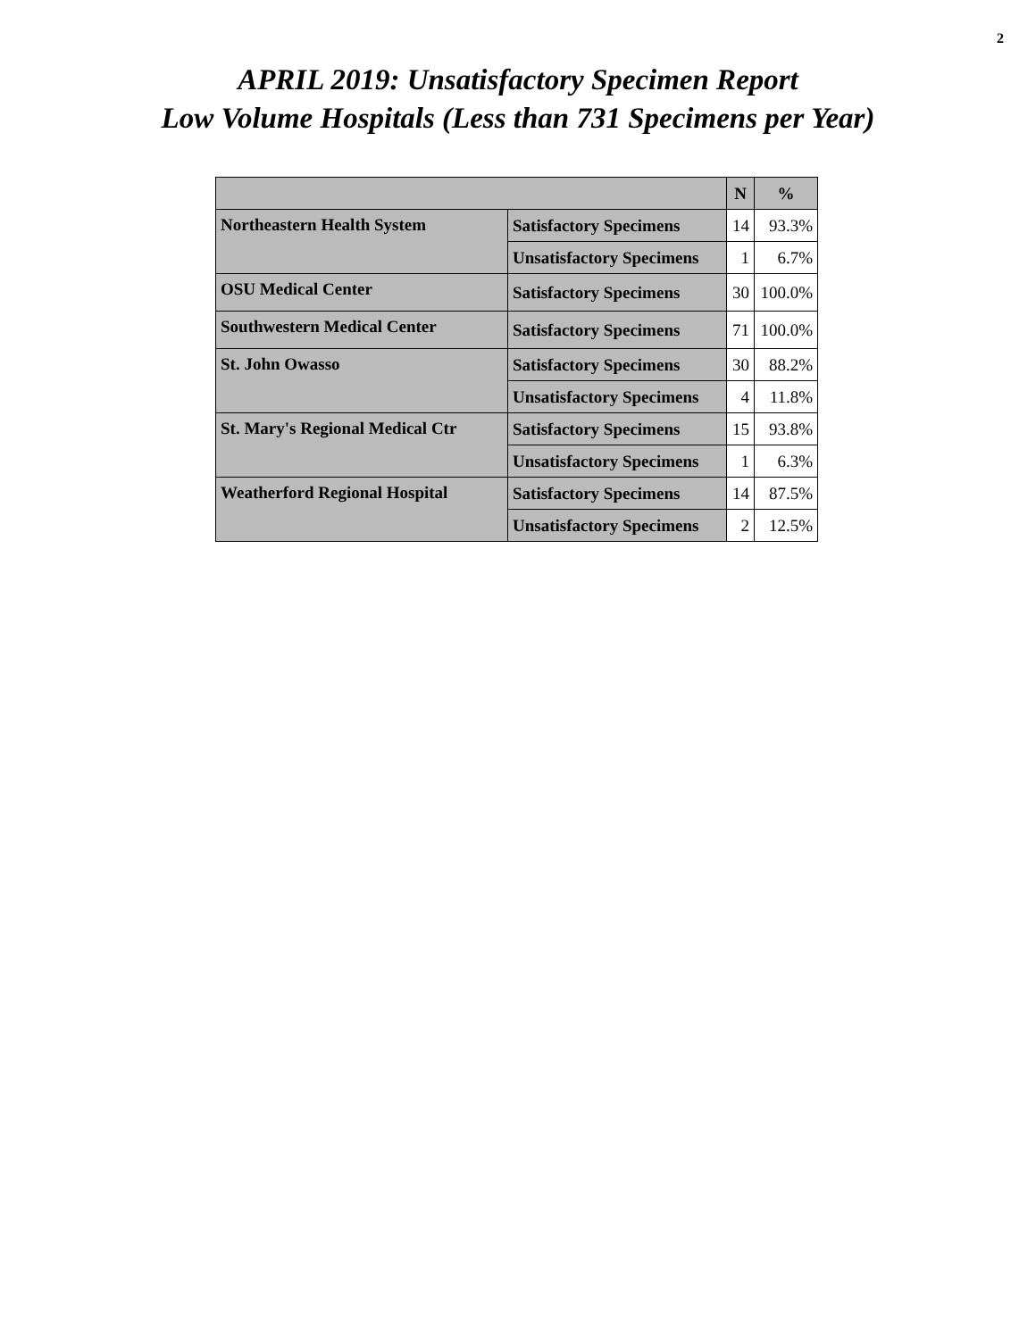2
APRIL 2019: Unsatisfactory Specimen Report
Low Volume Hospitals (Less than 731 Specimens per Year)
| | | N | % |
| --- | --- | --- | --- |
| Northeastern Health System | Satisfactory Specimens | 14 | 93.3% |
| | Unsatisfactory Specimens | 1 | 6.7% |
| OSU Medical Center | Satisfactory Specimens | 30 | 100.0% |
| Southwestern Medical Center | Satisfactory Specimens | 71 | 100.0% |
| St. John Owasso | Satisfactory Specimens | 30 | 88.2% |
| | Unsatisfactory Specimens | 4 | 11.8% |
| St. Mary's Regional Medical Ctr | Satisfactory Specimens | 15 | 93.8% |
| | Unsatisfactory Specimens | 1 | 6.3% |
| Weatherford Regional Hospital | Satisfactory Specimens | 14 | 87.5% |
| | Unsatisfactory Specimens | 2 | 12.5% |